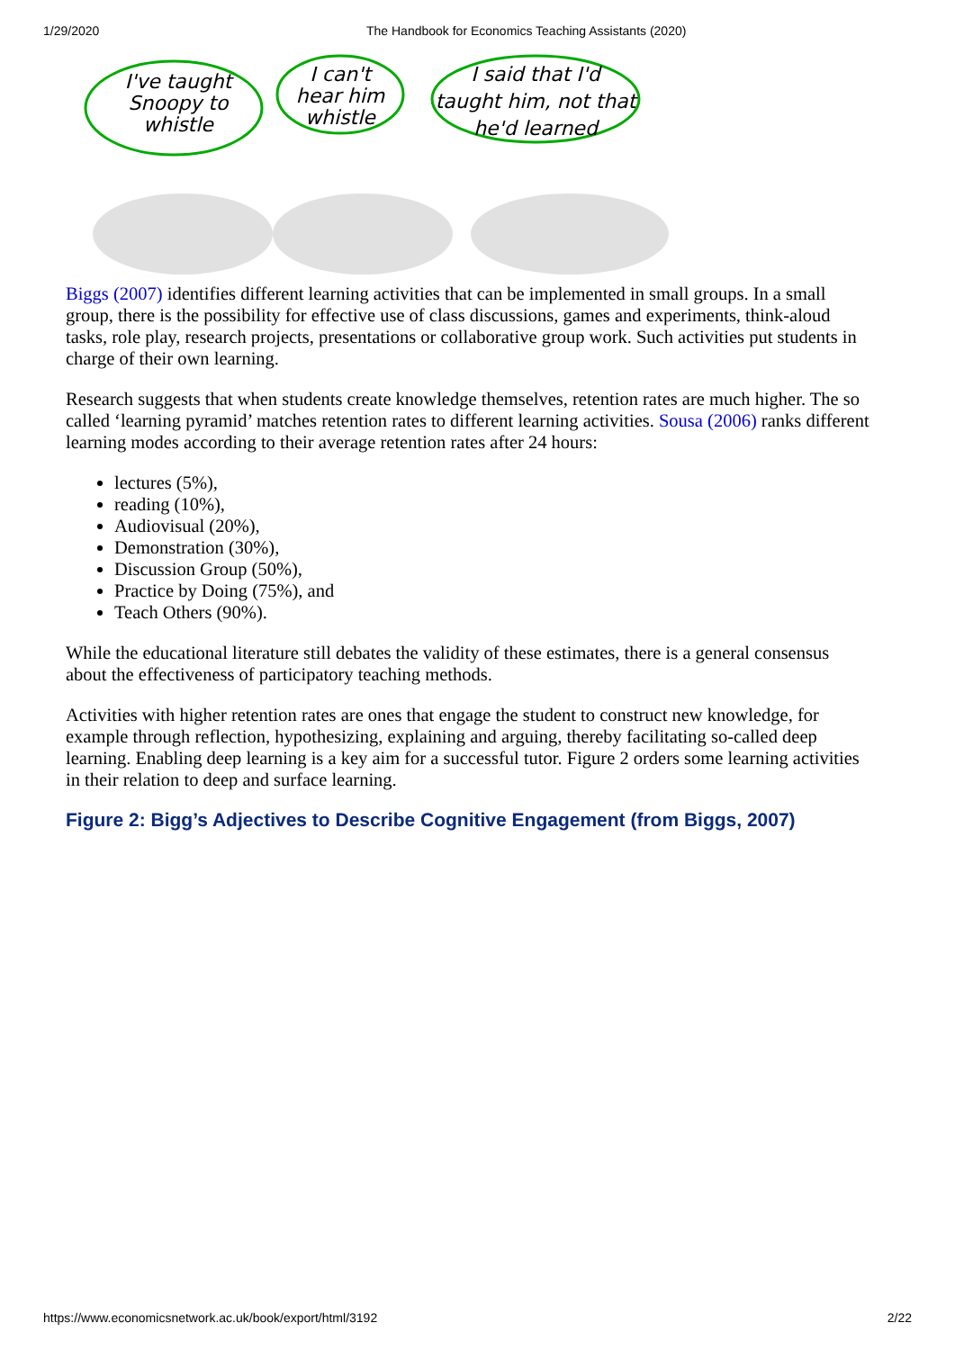1/29/2020 The Handbook for Economics Teaching Assistants (2020)
I've taught
Snoopy to
whistle
I can't
hear him
whistle
I said that I'd
taught him, not that
he'd learned
Biggs (2007) identifies different learning activities that can be implemented in small groups. In a small group, there is the possibility for effective use of class discussions, games and experiments, think-aloud tasks, role play, research projects, presentations or collaborative group work. Such activities put students in charge of their own learning.
Research suggests that when students create knowledge themselves, retention rates are much higher. The so called ‘learning pyramid’ matches retention rates to different learning activities. Sousa (2006) ranks different learning modes according to their average retention rates after 24 hours:
lectures (5%),
reading (10%),
Audiovisual (20%),
Demonstration (30%),
Discussion Group (50%),
Practice by Doing (75%), and
Teach Others (90%).
While the educational literature still debates the validity of these estimates, there is a general consensus about the effectiveness of participatory teaching methods.
Activities with higher retention rates are ones that engage the student to construct new knowledge, for example through reflection, hypothesizing, explaining and arguing, thereby facilitating so-called deep learning. Enabling deep learning is a key aim for a successful tutor. Figure 2 orders some learning activities in their relation to deep and surface learning.
Figure 2: Bigg’s Adjectives to Describe Cognitive Engagement (from Biggs, 2007)
https://www.economicsnetwork.ac.uk/book/export/html/3192 2/22